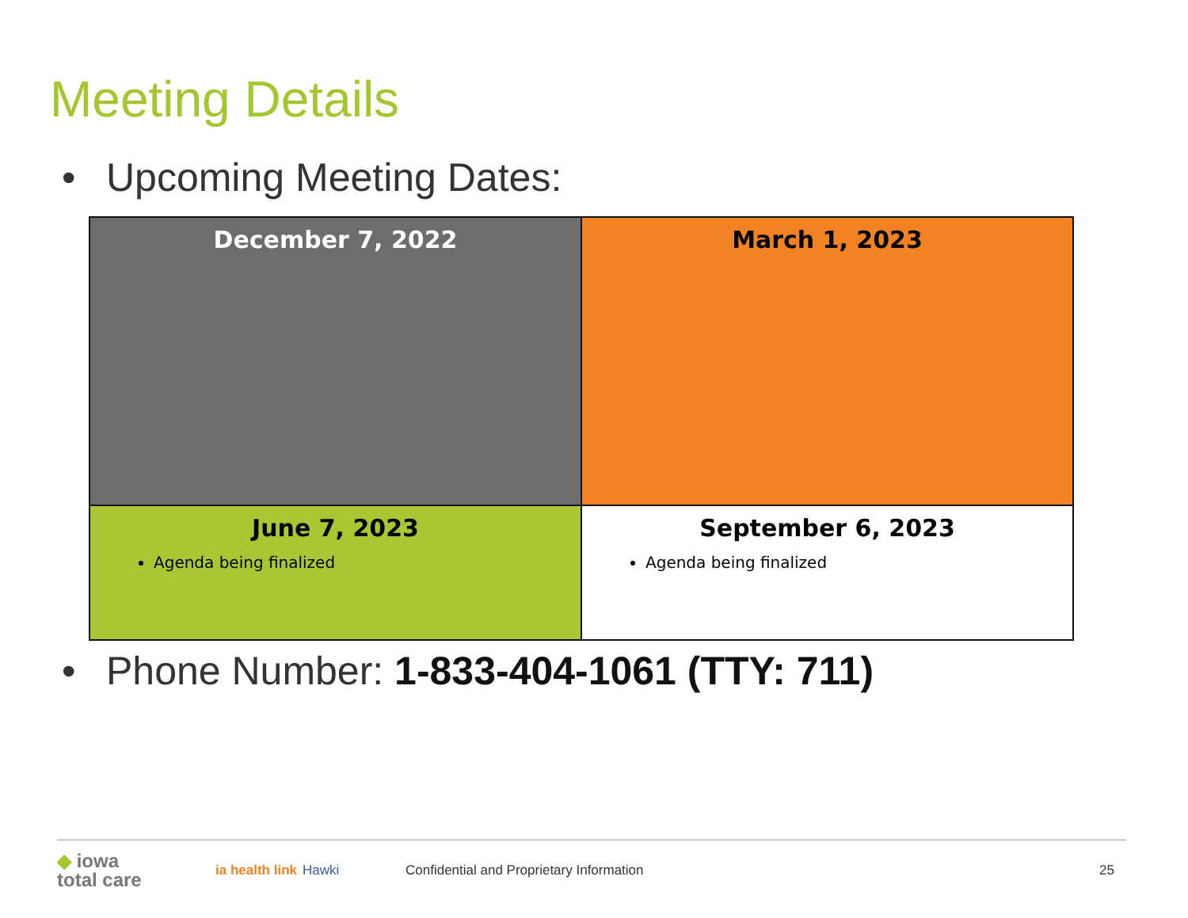Meeting Details
• Upcoming Meeting Dates:
| December 7, 2022 | March 1, 2023 |
| June 7, 2023 Agenda being finalized | September 6, 2023 Agenda being finalized |
• Phone Number: 1-833-404-1061 (TTY: 711)
◆ iowa
total care
ia health link
Hawki
Confidential and Proprietary Information
25